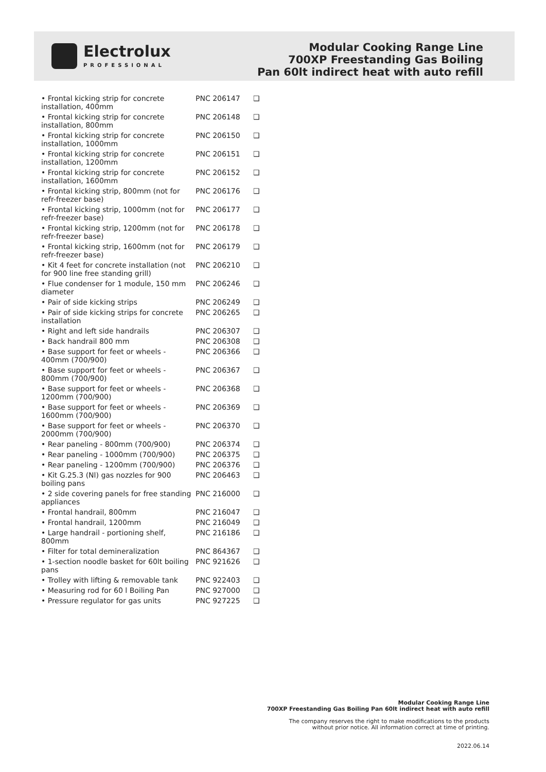Electrolux
PROFESSIONAL
Modular Cooking Range Line
700XP Freestanding Gas Boiling
Pan 60lt indirect heat with auto refill
| • Frontal kicking strip for concrete installation, 400mm | PNC 206147 | ❑ |
| • Frontal kicking strip for concrete installation, 800mm | PNC 206148 | ❑ |
| • Frontal kicking strip for concrete installation, 1000mm | PNC 206150 | ❑ |
| • Frontal kicking strip for concrete installation, 1200mm | PNC 206151 | ❑ |
| • Frontal kicking strip for concrete installation, 1600mm | PNC 206152 | ❑ |
| • Frontal kicking strip, 800mm (not for refr-freezer base) | PNC 206176 | ❑ |
| • Frontal kicking strip, 1000mm (not for refr-freezer base) | PNC 206177 | ❑ |
| • Frontal kicking strip, 1200mm (not for refr-freezer base) | PNC 206178 | ❑ |
| • Frontal kicking strip, 1600mm (not for refr-freezer base) | PNC 206179 | ❑ |
| • Kit 4 feet for concrete installation (not for 900 line free standing grill) | PNC 206210 | ❑ |
| • Flue condenser for 1 module, 150 mm diameter | PNC 206246 | ❑ |
| • Pair of side kicking strips | PNC 206249 | ❑ |
| • Pair of side kicking strips for concrete installation | PNC 206265 | ❑ |
| • Right and left side handrails | PNC 206307 | ❑ |
| • Back handrail 800 mm | PNC 206308 | ❑ |
| • Base support for feet or wheels - 400mm (700/900) | PNC 206366 | ❑ |
| • Base support for feet or wheels - 800mm (700/900) | PNC 206367 | ❑ |
| • Base support for feet or wheels - 1200mm (700/900) | PNC 206368 | ❑ |
| • Base support for feet or wheels - 1600mm (700/900) | PNC 206369 | ❑ |
| • Base support for feet or wheels - 2000mm (700/900) | PNC 206370 | ❑ |
| • Rear paneling - 800mm (700/900) | PNC 206374 | ❑ |
| • Rear paneling - 1000mm (700/900) | PNC 206375 | ❑ |
| • Rear paneling - 1200mm (700/900) | PNC 206376 | ❑ |
| • Kit G.25.3 (Nl) gas nozzles for 900 boiling pans | PNC 206463 | ❑ |
| • 2 side covering panels for free standing appliances | PNC 216000 | ❑ |
| • Frontal handrail, 800mm | PNC 216047 | ❑ |
| • Frontal handrail, 1200mm | PNC 216049 | ❑ |
| • Large handrail - portioning shelf, 800mm | PNC 216186 | ❑ |
| • Filter for total demineralization | PNC 864367 | ❑ |
| • 1-section noodle basket for 60lt boiling pans | PNC 921626 | ❑ |
| • Trolley with lifting & removable tank | PNC 922403 | ❑ |
| • Measuring rod for 60 l Boiling Pan | PNC 927000 | ❑ |
| • Pressure regulator for gas units | PNC 927225 | ❑ |
Modular Cooking Range Line
700XP Freestanding Gas Boiling Pan 60lt indirect heat with auto refill
The company reserves the right to make modifications to the products
without prior notice. All information correct at time of printing.
2022.06.14